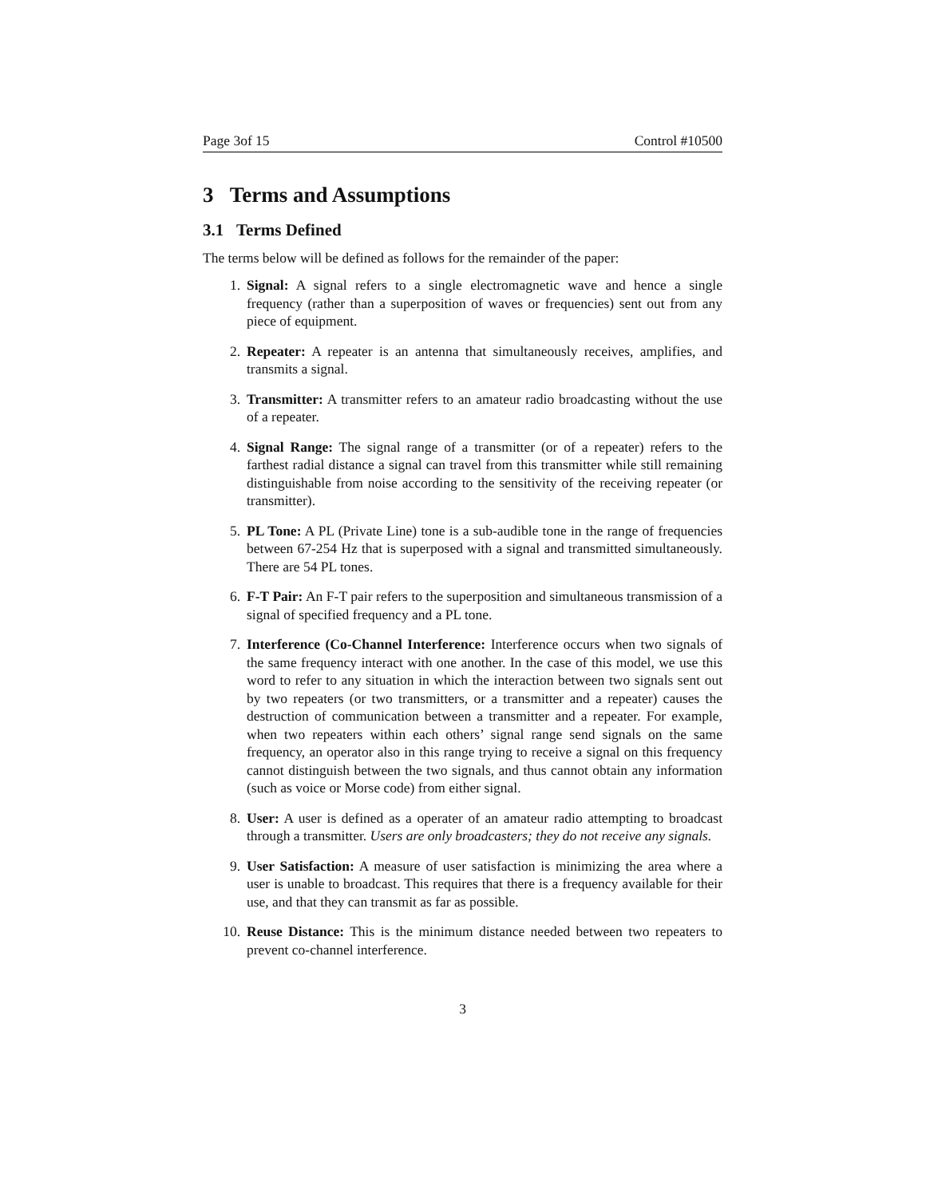Page 3of 15 Control #10500
3 Terms and Assumptions
3.1 Terms Defined
The terms below will be defined as follows for the remainder of the paper:
1. Signal: A signal refers to a single electromagnetic wave and hence a single frequency (rather than a superposition of waves or frequencies) sent out from any piece of equipment.
2. Repeater: A repeater is an antenna that simultaneously receives, amplifies, and transmits a signal.
3. Transmitter: A transmitter refers to an amateur radio broadcasting without the use of a repeater.
4. Signal Range: The signal range of a transmitter (or of a repeater) refers to the farthest radial distance a signal can travel from this transmitter while still remaining distinguishable from noise according to the sensitivity of the receiving repeater (or transmitter).
5. PL Tone: A PL (Private Line) tone is a sub-audible tone in the range of frequencies between 67-254 Hz that is superposed with a signal and transmitted simultaneously. There are 54 PL tones.
6. F-T Pair: An F-T pair refers to the superposition and simultaneous transmission of a signal of specified frequency and a PL tone.
7. Interference (Co-Channel Interference: Interference occurs when two signals of the same frequency interact with one another. In the case of this model, we use this word to refer to any situation in which the interaction between two signals sent out by two repeaters (or two transmitters, or a transmitter and a repeater) causes the destruction of communication between a transmitter and a repeater. For example, when two repeaters within each others’ signal range send signals on the same frequency, an operator also in this range trying to receive a signal on this frequency cannot distinguish between the two signals, and thus cannot obtain any information (such as voice or Morse code) from either signal.
8. User: A user is defined as a operater of an amateur radio attempting to broadcast through a transmitter. Users are only broadcasters; they do not receive any signals.
9. User Satisfaction: A measure of user satisfaction is minimizing the area where a user is unable to broadcast. This requires that there is a frequency available for their use, and that they can transmit as far as possible.
10. Reuse Distance: This is the minimum distance needed between two repeaters to prevent co-channel interference.
3